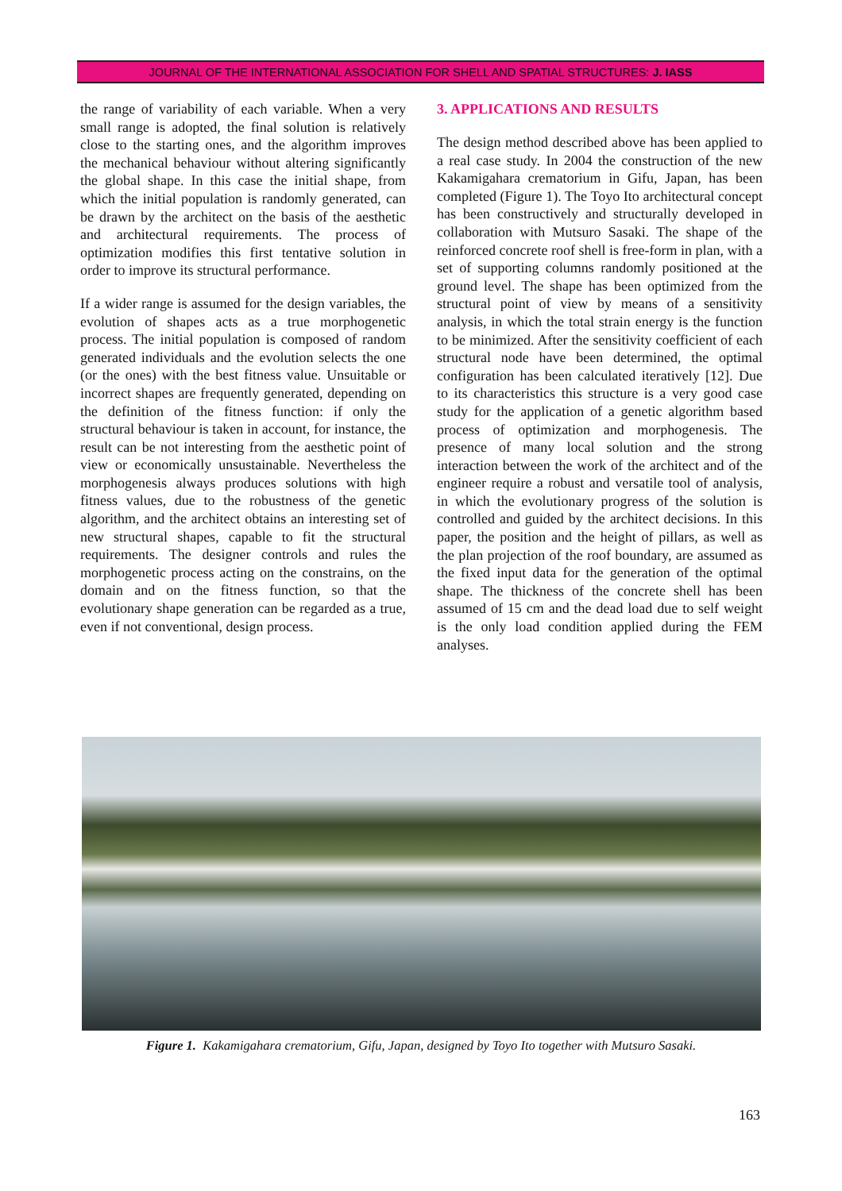JOURNAL OF THE INTERNATIONAL ASSOCIATION FOR SHELL AND SPATIAL STRUCTURES: J. IASS
the range of variability of each variable. When a very small range is adopted, the final solution is relatively close to the starting ones, and the algorithm improves the mechanical behaviour without altering significantly the global shape. In this case the initial shape, from which the initial population is randomly generated, can be drawn by the architect on the basis of the aesthetic and architectural requirements. The process of optimization modifies this first tentative solution in order to improve its structural performance.
If a wider range is assumed for the design variables, the evolution of shapes acts as a true morphogenetic process. The initial population is composed of random generated individuals and the evolution selects the one (or the ones) with the best fitness value. Unsuitable or incorrect shapes are frequently generated, depending on the definition of the fitness function: if only the structural behaviour is taken in account, for instance, the result can be not interesting from the aesthetic point of view or economically unsustainable. Nevertheless the morphogenesis always produces solutions with high fitness values, due to the robustness of the genetic algorithm, and the architect obtains an interesting set of new structural shapes, capable to fit the structural requirements. The designer controls and rules the morphogenetic process acting on the constrains, on the domain and on the fitness function, so that the evolutionary shape generation can be regarded as a true, even if not conventional, design process.
3. APPLICATIONS AND RESULTS
The design method described above has been applied to a real case study. In 2004 the construction of the new Kakamigahara crematorium in Gifu, Japan, has been completed (Figure 1). The Toyo Ito architectural concept has been constructively and structurally developed in collaboration with Mutsuro Sasaki. The shape of the reinforced concrete roof shell is free-form in plan, with a set of supporting columns randomly positioned at the ground level. The shape has been optimized from the structural point of view by means of a sensitivity analysis, in which the total strain energy is the function to be minimized. After the sensitivity coefficient of each structural node have been determined, the optimal configuration has been calculated iteratively [12]. Due to its characteristics this structure is a very good case study for the application of a genetic algorithm based process of optimization and morphogenesis. The presence of many local solution and the strong interaction between the work of the architect and of the engineer require a robust and versatile tool of analysis, in which the evolutionary progress of the solution is controlled and guided by the architect decisions. In this paper, the position and the height of pillars, as well as the plan projection of the roof boundary, are assumed as the fixed input data for the generation of the optimal shape. The thickness of the concrete shell has been assumed of 15 cm and the dead load due to self weight is the only load condition applied during the FEM analyses.
Figure 1. Kakamigahara crematorium, Gifu, Japan, designed by Toyo Ito together with Mutsuro Sasaki.
163